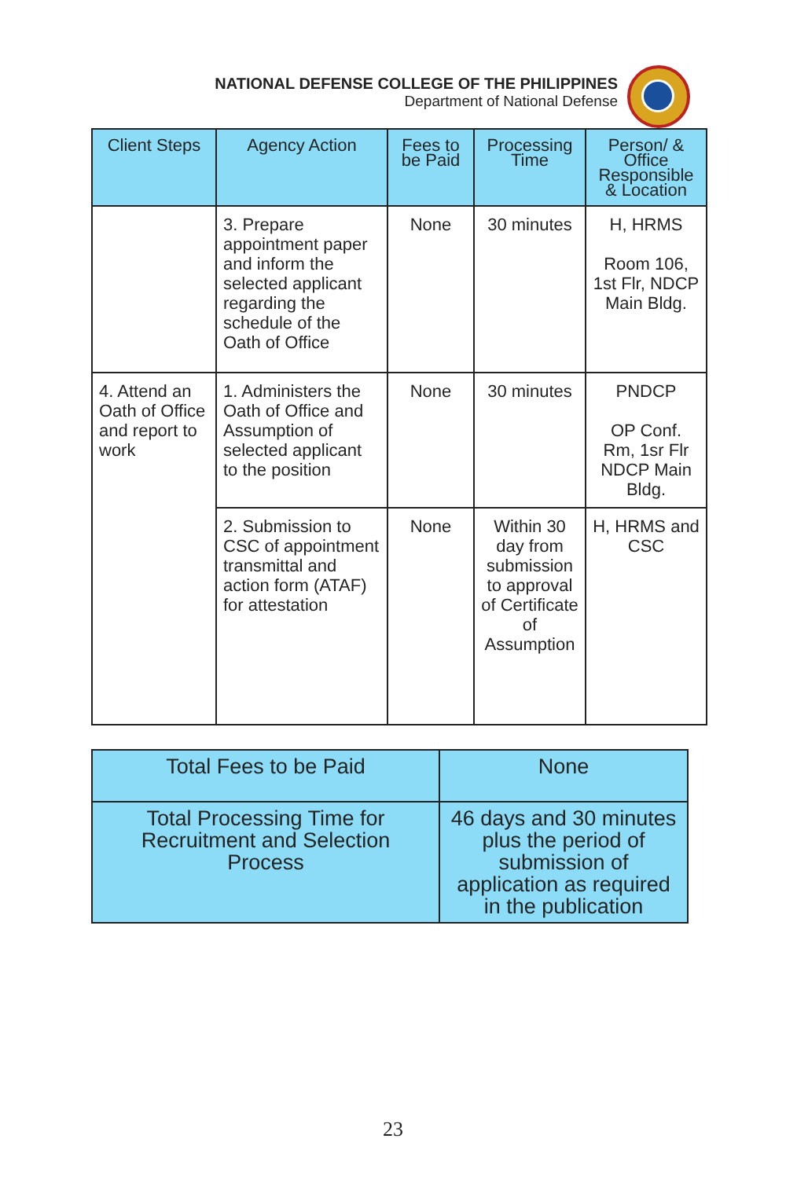NATIONAL DEFENSE COLLEGE OF THE PHILIPPINES
Department of National Defense
| Client Steps | Agency Action | Fees to be Paid | Processing Time | Person/ & Office Responsible & Location |
| --- | --- | --- | --- | --- |
| | 3. Prepare appointment paper and inform the selected applicant regarding the schedule of the Oath of Office | None | 30 minutes | H, HRMS Room 106, 1st Flr, NDCP Main Bldg. |
| 4. Attend an Oath of Office and report to work | 1. Administers the Oath of Office and Assumption of selected applicant to the position | None | 30 minutes | PNDCP OP Conf. Rm, 1sr Flr NDCP Main Bldg. |
| | 2. Submission to CSC of appointment transmittal and action form (ATAF) for attestation | None | Within 30 day from submission to approval of Certificate of Assumption | H, HRMS and CSC |
| Total Fees to be Paid | None |
| Total Processing Time for Recruitment and Selection Process | 46 days and 30 minutes plus the period of submission of application as required in the publication |
23